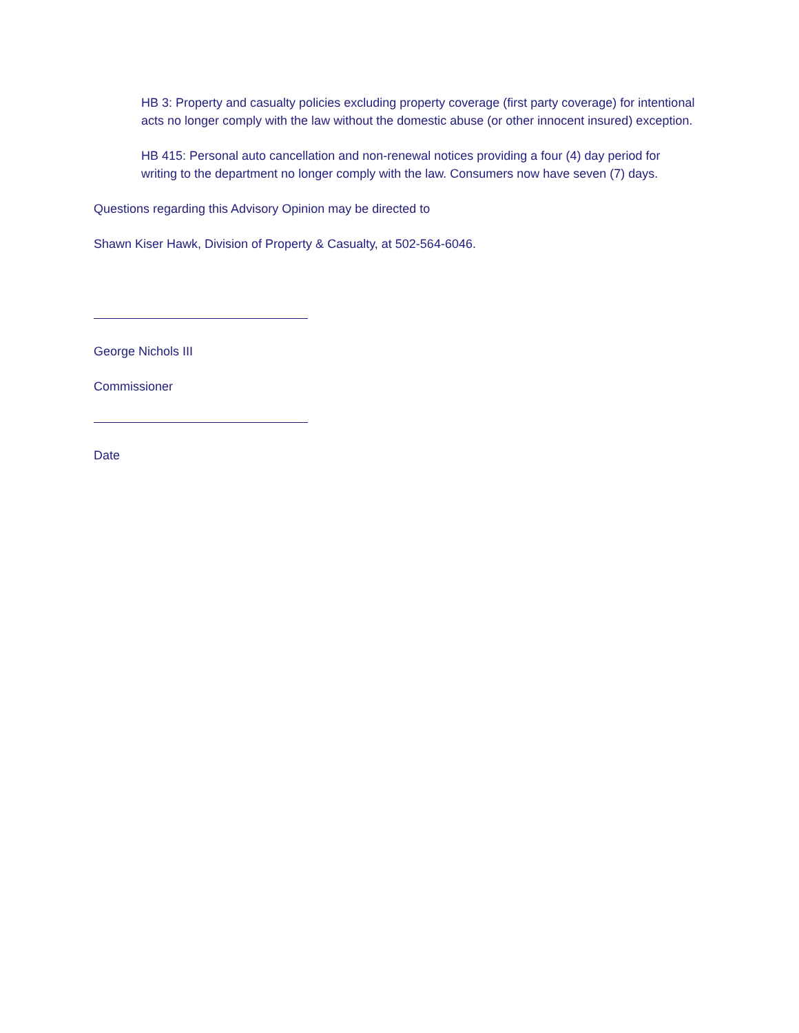HB 3: Property and casualty policies excluding property coverage (first party coverage) for intentional acts no longer comply with the law without the domestic abuse (or other innocent insured) exception.
HB 415: Personal auto cancellation and non-renewal notices providing a four (4) day period for writing to the department no longer comply with the law. Consumers now have seven (7) days.
Questions regarding this Advisory Opinion may be directed to
Shawn Kiser Hawk, Division of Property & Casualty, at 502-564-6046.
George Nichols III
Commissioner
Date